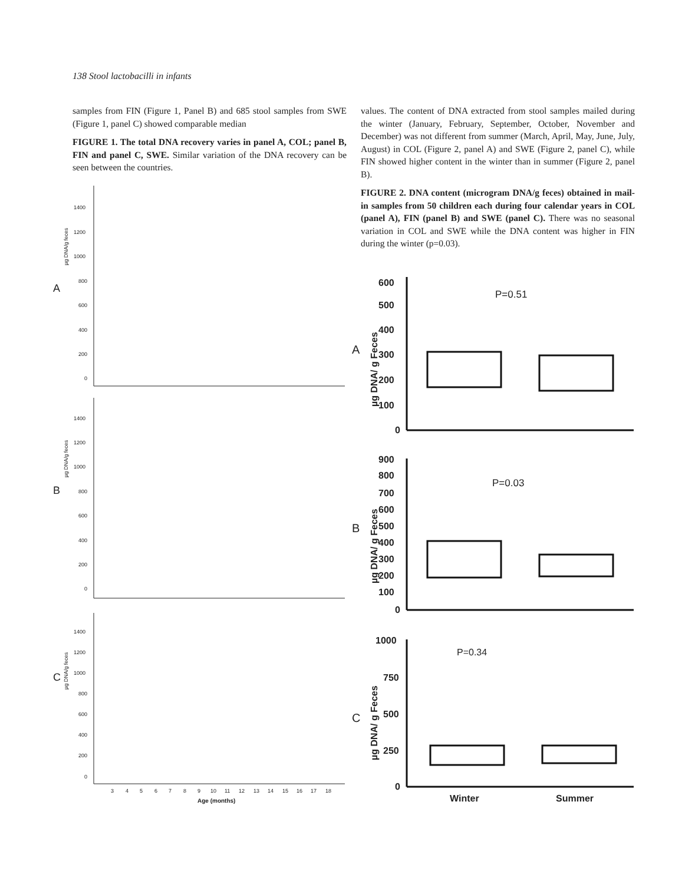138 Stool lactobacilli in infants
samples from FIN (Figure 1, Panel B) and 685 stool samples from SWE (Figure 1, panel C) showed comparable median
FIGURE 1. The total DNA recovery varies in panel A, COL; panel B, FIN and panel C, SWE. Similar variation of the DNA recovery can be seen between the countries.
values. The content of DNA extracted from stool samples mailed during the winter (January, February, September, October, November and December) was not different from summer (March, April, May, June, July, August) in COL (Figure 2, panel A) and SWE (Figure 2, panel C), while FIN showed higher content in the winter than in summer (Figure 2, panel B).
FIGURE 2. DNA content (microgram DNA/g feces) obtained in mail-in samples from 50 children each during four calendar years in COL (panel A), FIN (panel B) and SWE (panel C). There was no seasonal variation in COL and SWE while the DNA content was higher in FIN during the winter (p=0.03).
µg DNA/g feces
A
µg DNA/g feces
B
µg DNA/g feces
C
1400
1200
1000
800
600
400
200
0
1400
1200
1000
800
600
400
200
0
1400
1200
1000
800
600
400
200
0
3
4
5
6
7
8
9
10
11
12
13
14
15
16
17
18
Age (months)
600
500
400
300
200
100
0
900
800
700
600
500
400
300
200
100
0
1000
750
500
250
0
Winter
Summer
µg DNA/ g Feces
µg DNA/ g Feces
µg DNA/ g Feces
A
B
C
P=0.51
P=0.03
P=0.34